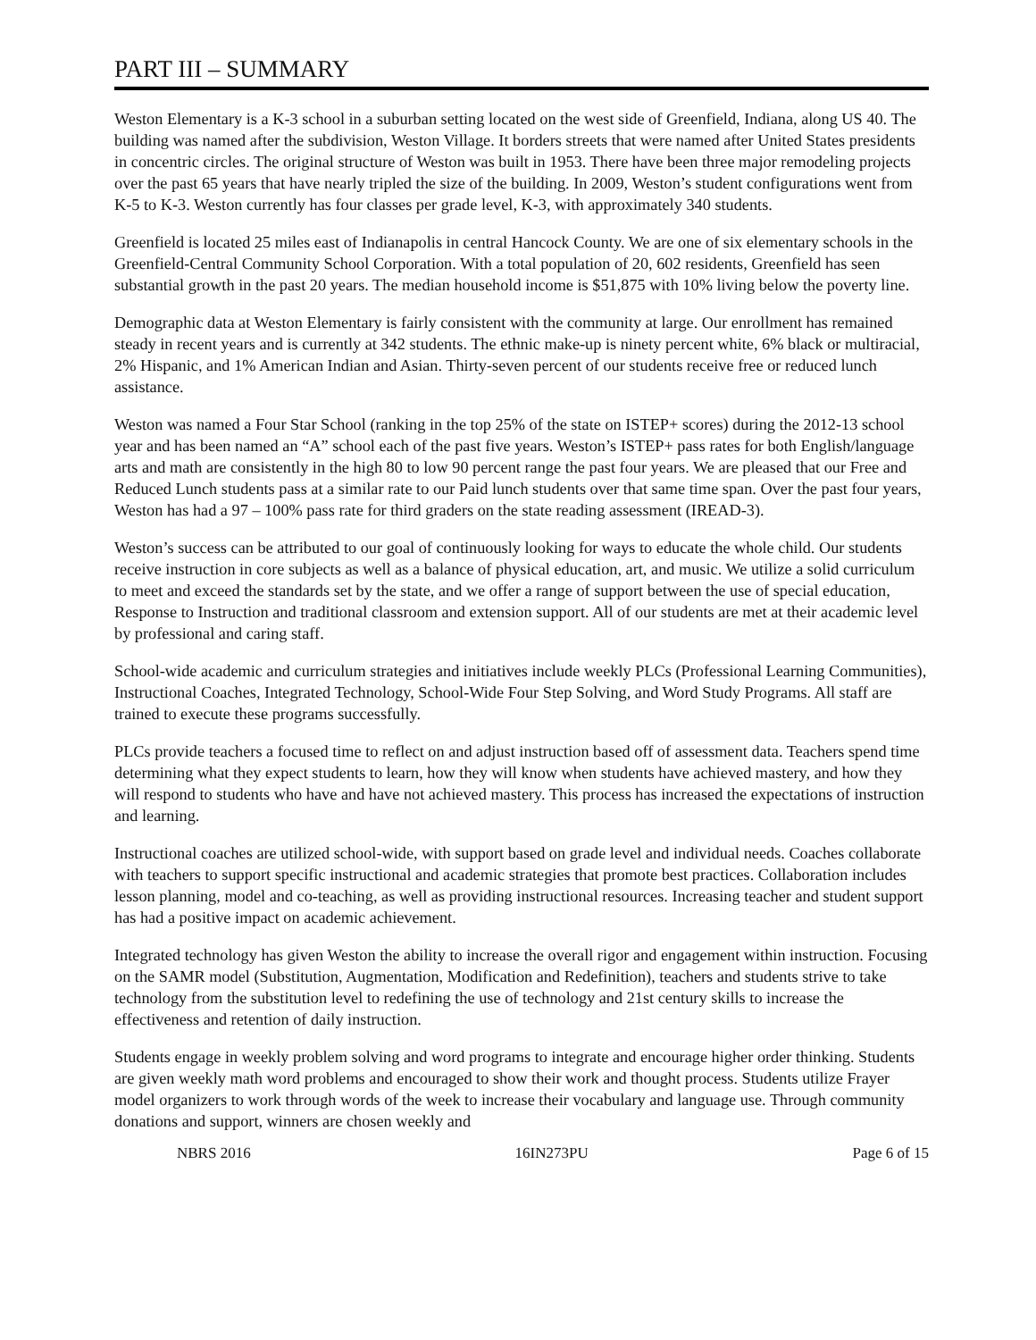PART III – SUMMARY
Weston Elementary is a K-3 school in a suburban setting located on the west side of Greenfield, Indiana, along US 40. The building was named after the subdivision, Weston Village. It borders streets that were named after United States presidents in concentric circles. The original structure of Weston was built in 1953. There have been three major remodeling projects over the past 65 years that have nearly tripled the size of the building. In 2009, Weston’s student configurations went from K-5 to K-3. Weston currently has four classes per grade level, K-3, with approximately 340 students.
Greenfield is located 25 miles east of Indianapolis in central Hancock County. We are one of six elementary schools in the Greenfield-Central Community School Corporation. With a total population of 20, 602 residents, Greenfield has seen substantial growth in the past 20 years. The median household income is $51,875 with 10% living below the poverty line.
Demographic data at Weston Elementary is fairly consistent with the community at large. Our enrollment has remained steady in recent years and is currently at 342 students. The ethnic make-up is ninety percent white, 6% black or multiracial, 2% Hispanic, and 1% American Indian and Asian. Thirty-seven percent of our students receive free or reduced lunch assistance.
Weston was named a Four Star School (ranking in the top 25% of the state on ISTEP+ scores) during the 2012-13 school year and has been named an “A” school each of the past five years. Weston’s ISTEP+ pass rates for both English/language arts and math are consistently in the high 80 to low 90 percent range the past four years. We are pleased that our Free and Reduced Lunch students pass at a similar rate to our Paid lunch students over that same time span. Over the past four years, Weston has had a 97 – 100% pass rate for third graders on the state reading assessment (IREAD-3).
Weston’s success can be attributed to our goal of continuously looking for ways to educate the whole child. Our students receive instruction in core subjects as well as a balance of physical education, art, and music. We utilize a solid curriculum to meet and exceed the standards set by the state, and we offer a range of support between the use of special education, Response to Instruction and traditional classroom and extension support. All of our students are met at their academic level by professional and caring staff.
School-wide academic and curriculum strategies and initiatives include weekly PLCs (Professional Learning Communities), Instructional Coaches, Integrated Technology, School-Wide Four Step Solving, and Word Study Programs. All staff are trained to execute these programs successfully.
PLCs provide teachers a focused time to reflect on and adjust instruction based off of assessment data. Teachers spend time determining what they expect students to learn, how they will know when students have achieved mastery, and how they will respond to students who have and have not achieved mastery. This process has increased the expectations of instruction and learning.
Instructional coaches are utilized school-wide, with support based on grade level and individual needs. Coaches collaborate with teachers to support specific instructional and academic strategies that promote best practices. Collaboration includes lesson planning, model and co-teaching, as well as providing instructional resources. Increasing teacher and student support has had a positive impact on academic achievement.
Integrated technology has given Weston the ability to increase the overall rigor and engagement within instruction. Focusing on the SAMR model (Substitution, Augmentation, Modification and Redefinition), teachers and students strive to take technology from the substitution level to redefining the use of technology and 21st century skills to increase the effectiveness and retention of daily instruction.
Students engage in weekly problem solving and word programs to integrate and encourage higher order thinking. Students are given weekly math word problems and encouraged to show their work and thought process. Students utilize Frayer model organizers to work through words of the week to increase their vocabulary and language use. Through community donations and support, winners are chosen weekly and
NBRS 2016 16IN273PU Page 6 of 15